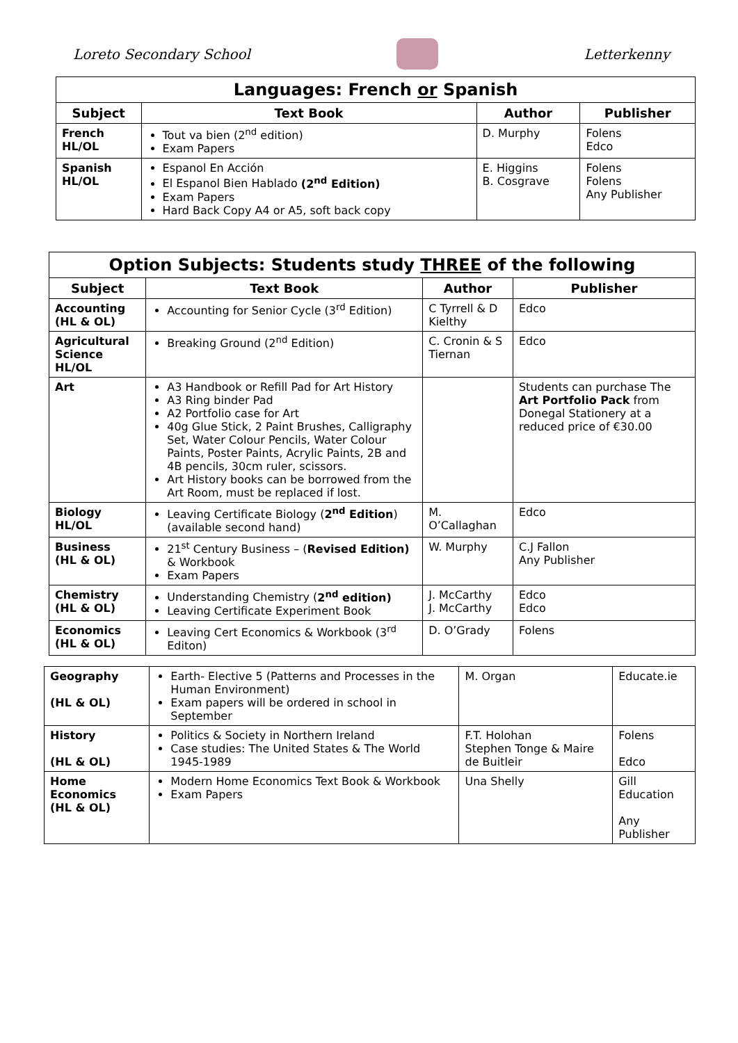Loreto Secondary School Letterkenny
| Languages: French or Spanish | | | |
| Subject | Text Book | Author | Publisher |
| French HL/OL | Tout va bien (2<sup>nd</sup> edition) Exam Papers | D. Murphy | Folens Edco |
| Spanish HL/OL | Espanol En Acción El Espanol Bien Hablado (2<sup>nd</sup> Edition) Exam Papers Hard Back Copy A4 or A5, soft back copy | E. Higgins B. Cosgrave | Folens Folens Any Publisher |
| Option Subjects: Students study THREE of the following | | | |
| Subject | Text Book | Author | Publisher |
| Accounting (HL & OL) | Accounting for Senior Cycle (3<sup>rd</sup> Edition) | C Tyrrell & D Kielthy | Edco |
| Agricultural Science HL/OL | Breaking Ground (2<sup>nd</sup> Edition) | C. Cronin & S Tiernan | Edco |
| Art | A3 Handbook or Refill Pad for Art History A3 Ring binder Pad A2 Portfolio case for Art 40g Glue Stick, 2 Paint Brushes, Calligraphy Set, Water Colour Pencils, Water Colour Paints, Poster Paints, Acrylic Paints, 2B and 4B pencils, 30cm ruler, scissors. Art History books can be borrowed from the Art Room, must be replaced if lost. | | Students can purchase The Art Portfolio Pack from Donegal Stationery at a reduced price of €30.00 |
| Biology HL/OL | Leaving Certificate Biology ( 2<sup>nd</sup> Edition ) (available second hand) | M. O’Callaghan | Edco |
| Business (HL & OL) | 21<sup>st</sup> Century Business – ( Revised Edition) & Workbook Exam Papers | W. Murphy | C.J Fallon Any Publisher |
| Chemistry (HL & OL) | Understanding Chemistry ( 2<sup>nd</sup> edition) Leaving Certificate Experiment Book | J. McCarthy J. McCarthy | Edco Edco |
| Economics (HL & OL) | Leaving Cert Economics & Workbook (3<sup>rd</sup> Editon) | D. O’Grady | Folens |
| Geography (HL & OL) | Earth- Elective 5 (Patterns and Processes in the Human Environment) Exam papers will be ordered in school in September | M. Organ | Educate.ie |
| History (HL & OL) | Politics & Society in Northern Ireland Case studies: The United States & The World 1945-1989 | F.T. Holohan Stephen Tonge & Maire de Buitleir | Folens Edco |
| Home Economics (HL & OL) | Modern Home Economics Text Book & Workbook Exam Papers | Una Shelly | Gill Education Any Publisher |